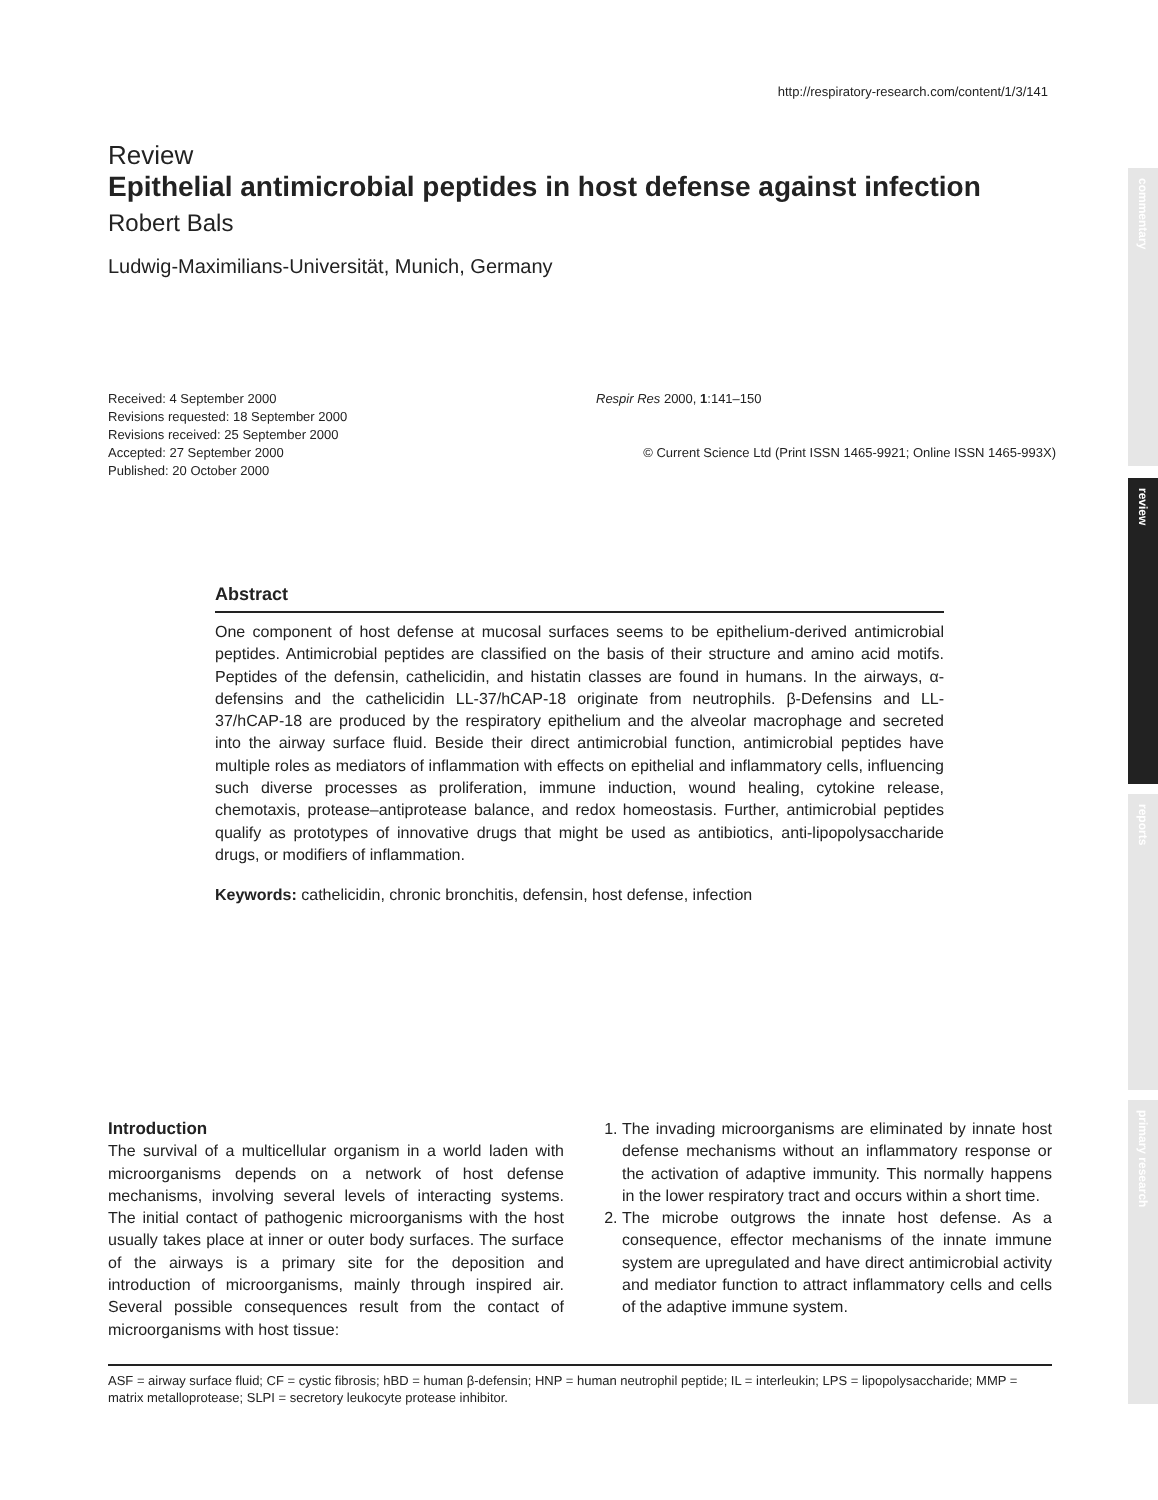commentary
review
reports
primary research
http://respiratory-research.com/content/1/3/141
Review
Epithelial antimicrobial peptides in host defense against infection
Robert Bals
Ludwig-Maximilians-Universität, Munich, Germany
Received: 4 September 2000
Revisions requested: 18 September 2000
Revisions received: 25 September 2000
Accepted: 27 September 2000
Published: 20 October 2000
Respir Res 2000, 1:141–150
© Current Science Ltd (Print ISSN 1465-9921; Online ISSN 1465-993X)
Abstract
One component of host defense at mucosal surfaces seems to be epithelium-derived antimicrobial peptides. Antimicrobial peptides are classified on the basis of their structure and amino acid motifs. Peptides of the defensin, cathelicidin, and histatin classes are found in humans. In the airways, α-defensins and the cathelicidin LL-37/hCAP-18 originate from neutrophils. β-Defensins and LL-37/hCAP-18 are produced by the respiratory epithelium and the alveolar macrophage and secreted into the airway surface fluid. Beside their direct antimicrobial function, antimicrobial peptides have multiple roles as mediators of inflammation with effects on epithelial and inflammatory cells, influencing such diverse processes as proliferation, immune induction, wound healing, cytokine release, chemotaxis, protease–antiprotease balance, and redox homeostasis. Further, antimicrobial peptides qualify as prototypes of innovative drugs that might be used as antibiotics, anti-lipopolysaccharide drugs, or modifiers of inflammation.
Keywords: cathelicidin, chronic bronchitis, defensin, host defense, infection
Introduction
The survival of a multicellular organism in a world laden with microorganisms depends on a network of host defense mechanisms, involving several levels of interacting systems. The initial contact of pathogenic microorganisms with the host usually takes place at inner or outer body surfaces. The surface of the airways is a primary site for the deposition and introduction of microorganisms, mainly through inspired air. Several possible consequences result from the contact of microorganisms with host tissue:
1. The invading microorganisms are eliminated by innate host defense mechanisms without an inflammatory response or the activation of adaptive immunity. This normally happens in the lower respiratory tract and occurs within a short time.
2. The microbe outgrows the innate host defense. As a consequence, effector mechanisms of the innate immune system are upregulated and have direct antimicrobial activity and mediator function to attract inflammatory cells and cells of the adaptive immune system.
ASF = airway surface fluid; CF = cystic fibrosis; hBD = human β-defensin; HNP = human neutrophil peptide; IL = interleukin; LPS = lipopolysaccharide; MMP = matrix metalloprotease; SLPI = secretory leukocyte protease inhibitor.